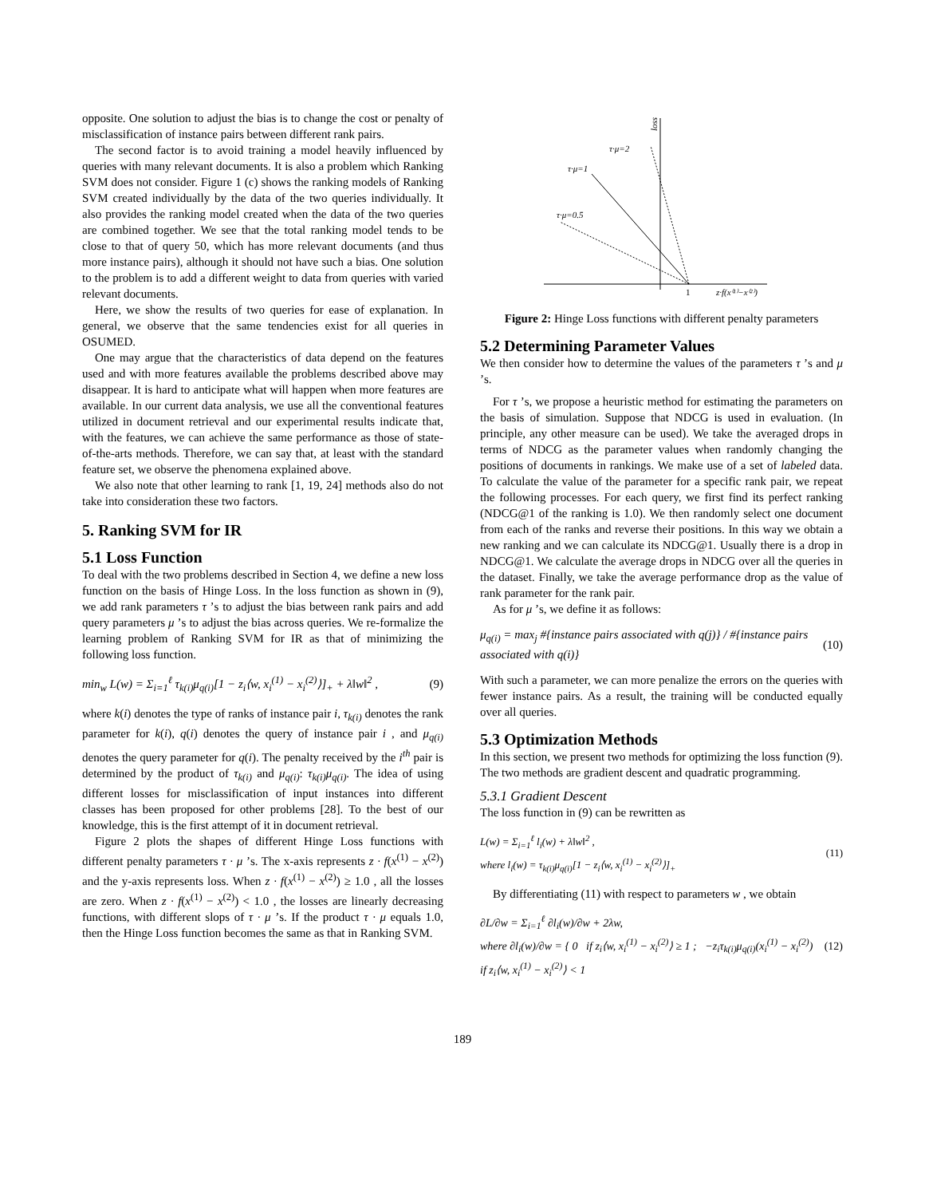opposite. One solution to adjust the bias is to change the cost or penalty of misclassification of instance pairs between different rank pairs.
The second factor is to avoid training a model heavily influenced by queries with many relevant documents. It is also a problem which Ranking SVM does not consider. Figure 1 (c) shows the ranking models of Ranking SVM created individually by the data of the two queries individually. It also provides the ranking model created when the data of the two queries are combined together. We see that the total ranking model tends to be close to that of query 50, which has more relevant documents (and thus more instance pairs), although it should not have such a bias. One solution to the problem is to add a different weight to data from queries with varied relevant documents.
Here, we show the results of two queries for ease of explanation. In general, we observe that the same tendencies exist for all queries in OSUMED.
One may argue that the characteristics of data depend on the features used and with more features available the problems described above may disappear. It is hard to anticipate what will happen when more features are available. In our current data analysis, we use all the conventional features utilized in document retrieval and our experimental results indicate that, with the features, we can achieve the same performance as those of state-of-the-arts methods. Therefore, we can say that, at least with the standard feature set, we observe the phenomena explained above.
We also note that other learning to rank [1, 19, 24] methods also do not take into consideration these two factors.
5. Ranking SVM for IR
5.1 Loss Function
To deal with the two problems described in Section 4, we define a new loss function on the basis of Hinge Loss. In the loss function as shown in (9), we add rank parameters τ ’s to adjust the bias between rank pairs and add query parameters μ ’s to adjust the bias across queries. We re-formalize the learning problem of Ranking SVM for IR as that of minimizing the following loss function.
min<sub>w</sub> L(w) = Σ<sub>i=1</sub><sup>ℓ</sup> τ<sub>k(i)</sub>μ<sub>q(i)</sub>[1 − z<sub>i</sub>⟨w, x<sub>i</sub><sup>(1)</sup> − x<sub>i</sub><sup>(2)</sup>⟩]<sub>+</sub> + λ‖w‖<sup>2</sup> , (9)
where k(i) denotes the type of ranks of instance pair i, τ<sub>k(i)</sub> denotes the rank parameter for k(i), q(i) denotes the query of instance pair i , and μ<sub>q(i)</sub> denotes the query parameter for q(i). The penalty received by the i<sup>th</sup> pair is determined by the product of τ<sub>k(i)</sub> and μ<sub>q(i)</sub>: τ<sub>k(i)</sub>μ<sub>q(i)</sub>. The idea of using different losses for misclassification of input instances into different classes has been proposed for other problems [28]. To the best of our knowledge, this is the first attempt of it in document retrieval.
Figure 2 plots the shapes of different Hinge Loss functions with different penalty parameters τ · μ ’s. The x-axis represents z · f(x<sup>(1)</sup> − x<sup>(2)</sup>) and the y-axis represents loss. When z · f(x<sup>(1)</sup> − x<sup>(2)</sup>) ≥ 1.0 , all the losses are zero. When z · f(x<sup>(1)</sup> − x<sup>(2)</sup>) < 1.0 , the losses are linearly decreasing functions, with different slops of τ · μ ’s. If the product τ · μ equals 1.0, then the Hinge Loss function becomes the same as that in Ranking SVM.
loss
τ·μ=2
τ·μ=1
τ·μ=0.5
1
z·f(x⁽¹⁾−x⁽²⁾)
Figure 2: Hinge Loss functions with different penalty parameters
5.2 Determining Parameter Values
We then consider how to determine the values of the parameters τ ’s and μ ’s.
For τ ’s, we propose a heuristic method for estimating the parameters on the basis of simulation. Suppose that NDCG is used in evaluation. (In principle, any other measure can be used). We take the averaged drops in terms of NDCG as the parameter values when randomly changing the positions of documents in rankings. We make use of a set of labeled data. To calculate the value of the parameter for a specific rank pair, we repeat the following processes. For each query, we first find its perfect ranking (NDCG@1 of the ranking is 1.0). We then randomly select one document from each of the ranks and reverse their positions. In this way we obtain a new ranking and we can calculate its NDCG@1. Usually there is a drop in NDCG@1. We calculate the average drops in NDCG over all the queries in the dataset. Finally, we take the average performance drop as the value of rank parameter for the rank pair.
As for μ ’s, we define it as follows:
μ<sub>q(i)</sub> = max<sub>j</sub> #{instance pairs associated with q(j)} / #{instance pairs associated with q(i)} (10)
With such a parameter, we can more penalize the errors on the queries with fewer instance pairs. As a result, the training will be conducted equally over all queries.
5.3 Optimization Methods
In this section, we present two methods for optimizing the loss function (9). The two methods are gradient descent and quadratic programming.
5.3.1 Gradient Descent
The loss function in (9) can be rewritten as
L(w) = Σ<sub>i=1</sub><sup>ℓ</sup> l<sub>i</sub>(w) + λ‖w‖<sup>2</sup> ,
where l<sub>i</sub>(w) = τ<sub>k(i)</sub>μ<sub>q(i)</sub>[1 − z<sub>i</sub>⟨w, x<sub>i</sub><sup>(1)</sup> − x<sub>i</sub><sup>(2)</sup>⟩]<sub>+</sub> (11)
By differentiating (11) with respect to parameters w , we obtain
∂L/∂w = Σ<sub>i=1</sub><sup>ℓ</sup> ∂l<sub>i</sub>(w)/∂w + 2λw,
where ∂l<sub>i</sub>(w)/∂w = { 0 if z<sub>i</sub>⟨w, x<sub>i</sub><sup>(1)</sup> − x<sub>i</sub><sup>(2)</sup>⟩ ≥ 1 ; −z<sub>i</sub>τ<sub>k(i)</sub>μ<sub>q(i)</sub>(x<sub>i</sub><sup>(1)</sup> − x<sub>i</sub><sup>(2)</sup>) if z<sub>i</sub>⟨w, x<sub>i</sub><sup>(1)</sup> − x<sub>i</sub><sup>(2)</sup>⟩ < 1 (12)
189